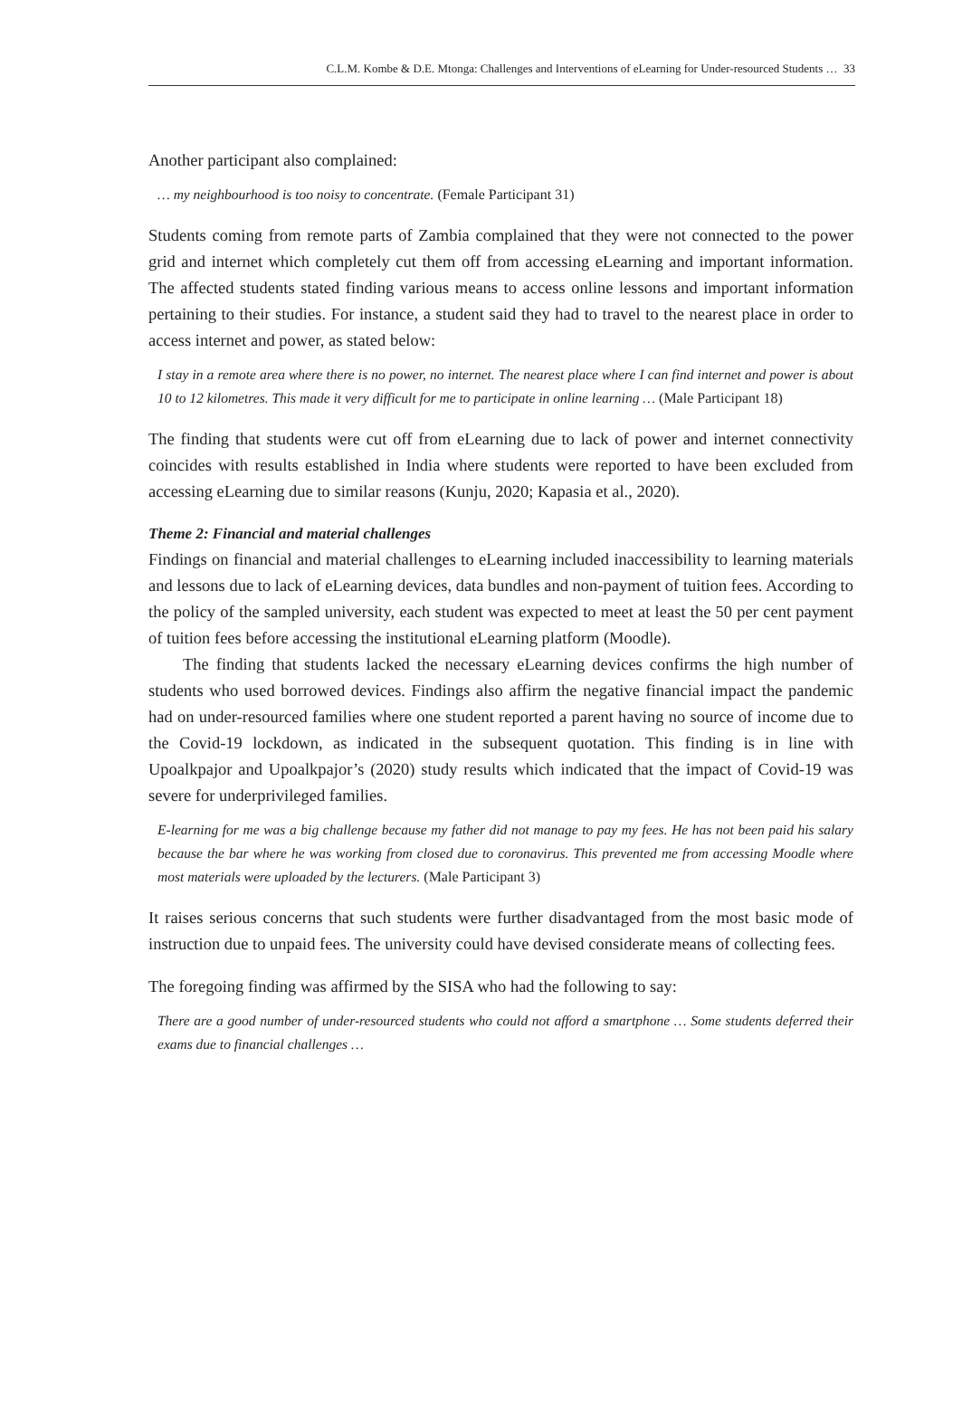C.L.M. Kombe & D.E. Mtonga: Challenges and Interventions of eLearning for Under-resourced Students … 33
Another participant also complained:
… my neighbourhood is too noisy to concentrate. (Female Participant 31)
Students coming from remote parts of Zambia complained that they were not connected to the power grid and internet which completely cut them off from accessing eLearning and important information. The affected students stated finding various means to access online lessons and important information pertaining to their studies. For instance, a student said they had to travel to the nearest place in order to access internet and power, as stated below:
I stay in a remote area where there is no power, no internet. The nearest place where I can find internet and power is about 10 to 12 kilometres. This made it very difficult for me to participate in online learning … (Male Participant 18)
The finding that students were cut off from eLearning due to lack of power and internet connectivity coincides with results established in India where students were reported to have been excluded from accessing eLearning due to similar reasons (Kunju, 2020; Kapasia et al., 2020).
Theme 2: Financial and material challenges
Findings on financial and material challenges to eLearning included inaccessibility to learning materials and lessons due to lack of eLearning devices, data bundles and non-payment of tuition fees. According to the policy of the sampled university, each student was expected to meet at least the 50 per cent payment of tuition fees before accessing the institutional eLearning platform (Moodle).
The finding that students lacked the necessary eLearning devices confirms the high number of students who used borrowed devices. Findings also affirm the negative financial impact the pandemic had on under-resourced families where one student reported a parent having no source of income due to the Covid-19 lockdown, as indicated in the subsequent quotation. This finding is in line with Upoalkpajor and Upoalkpajor’s (2020) study results which indicated that the impact of Covid-19 was severe for underprivileged families.
E-learning for me was a big challenge because my father did not manage to pay my fees. He has not been paid his salary because the bar where he was working from closed due to coronavirus. This prevented me from accessing Moodle where most materials were uploaded by the lecturers. (Male Participant 3)
It raises serious concerns that such students were further disadvantaged from the most basic mode of instruction due to unpaid fees. The university could have devised considerate means of collecting fees.
The foregoing finding was affirmed by the SISA who had the following to say:
There are a good number of under-resourced students who could not afford a smartphone … Some students deferred their exams due to financial challenges …